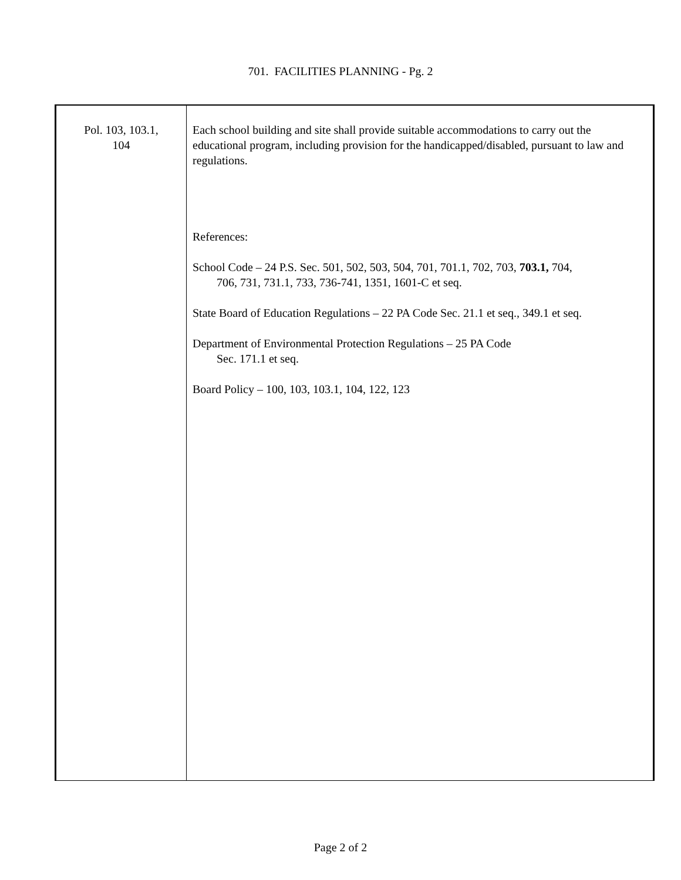701. FACILITIES PLANNING - Pg. 2
Pol. 103, 103.1,
104
Each school building and site shall provide suitable accommodations to carry out the educational program, including provision for the handicapped/disabled, pursuant to law and regulations.
References:
School Code – 24 P.S. Sec. 501, 502, 503, 504, 701, 701.1, 702, 703, 703.1, 704,
706, 731, 731.1, 733, 736-741, 1351, 1601-C et seq.
State Board of Education Regulations – 22 PA Code Sec. 21.1 et seq., 349.1 et seq.
Department of Environmental Protection Regulations – 25 PA Code
Sec. 171.1 et seq.
Board Policy – 100, 103, 103.1, 104, 122, 123
Page 2 of 2